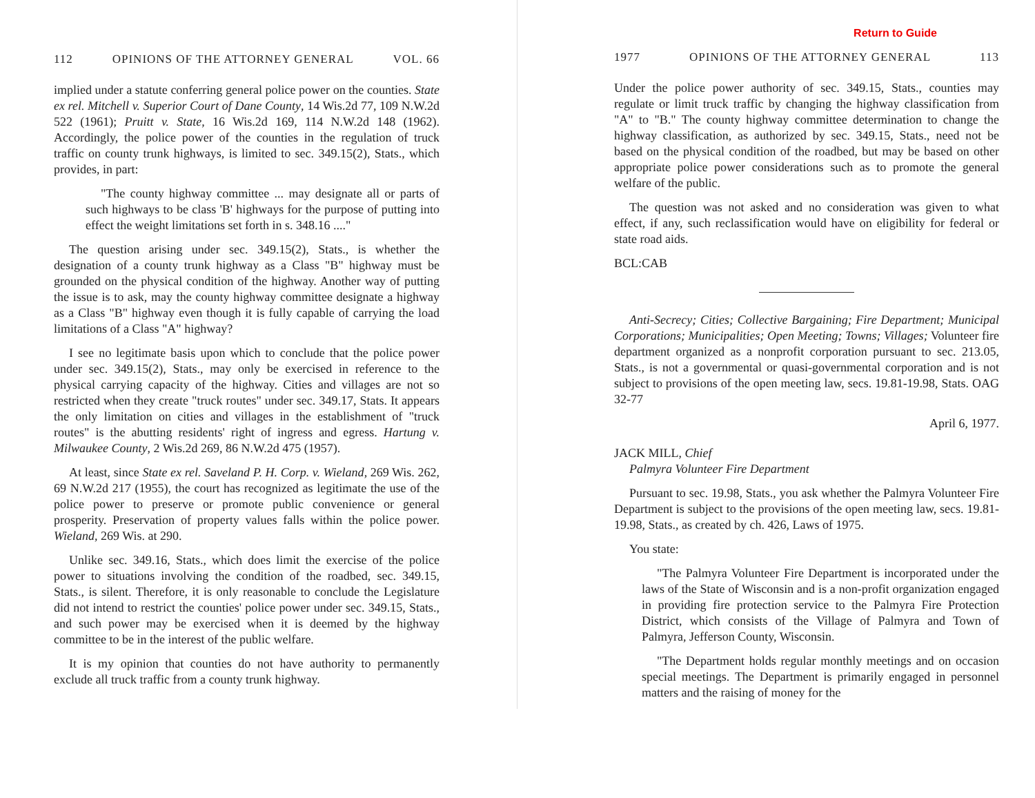112 OPINIONS OF THE ATTORNEY GENERAL VOL. 66
implied under a statute conferring general police power on the counties. State ex rel. Mitchell v. Superior Court of Dane County, 14 Wis.2d 77, 109 N.W.2d 522 (1961); Pruitt v. State, 16 Wis.2d 169, 114 N.W.2d 148 (1962). Accordingly, the police power of the counties in the regulation of truck traffic on county trunk highways, is limited to sec. 349.15(2), Stats., which provides, in part:
"The county highway committee ... may designate all or parts of such highways to be class 'B' highways for the purpose of putting into effect the weight limitations set forth in s. 348.16 ...."
The question arising under sec. 349.15(2), Stats., is whether the designation of a county trunk highway as a Class "B" highway must be grounded on the physical condition of the highway. Another way of putting the issue is to ask, may the county highway committee designate a highway as a Class "B" highway even though it is fully capable of carrying the load limitations of a Class "A" highway?
I see no legitimate basis upon which to conclude that the police power under sec. 349.15(2), Stats., may only be exercised in reference to the physical carrying capacity of the highway. Cities and villages are not so restricted when they create "truck routes" under sec. 349.17, Stats. It appears the only limitation on cities and villages in the establishment of "truck routes" is the abutting residents' right of ingress and egress. Hartung v. Milwaukee County, 2 Wis.2d 269, 86 N.W.2d 475 (1957).
At least, since State ex rel. Saveland P. H. Corp. v. Wieland, 269 Wis. 262, 69 N.W.2d 217 (1955), the court has recognized as legitimate the use of the police power to preserve or promote public convenience or general prosperity. Preservation of property values falls within the police power. Wieland, 269 Wis. at 290.
Unlike sec. 349.16, Stats., which does limit the exercise of the police power to situations involving the condition of the roadbed, sec. 349.15, Stats., is silent. Therefore, it is only reasonable to conclude the Legislature did not intend to restrict the counties' police power under sec. 349.15, Stats., and such power may be exercised when it is deemed by the highway committee to be in the interest of the public welfare.
It is my opinion that counties do not have authority to permanently exclude all truck traffic from a county trunk highway.
Return to Guide
1977 OPINIONS OF THE ATTORNEY GENERAL 113
Under the police power authority of sec. 349.15, Stats., counties may regulate or limit truck traffic by changing the highway classification from "A" to "B." The county highway committee determination to change the highway classification, as authorized by sec. 349.15, Stats., need not be based on the physical condition of the roadbed, but may be based on other appropriate police power considerations such as to promote the general welfare of the public.
The question was not asked and no consideration was given to what effect, if any, such reclassification would have on eligibility for federal or state road aids.
BCL:CAB
Anti-Secrecy; Cities; Collective Bargaining; Fire Department; Municipal Corporations; Municipalities; Open Meeting; Towns; Villages; Volunteer fire department organized as a nonprofit corporation pursuant to sec. 213.05, Stats., is not a governmental or quasi-governmental corporation and is not subject to provisions of the open meeting law, secs. 19.81-19.98, Stats. OAG 32-77
April 6, 1977.
JACK MILL, Chief
Palmyra Volunteer Fire Department
Pursuant to sec. 19.98, Stats., you ask whether the Palmyra Volunteer Fire Department is subject to the provisions of the open meeting law, secs. 19.81-19.98, Stats., as created by ch. 426, Laws of 1975.
You state:
"The Palmyra Volunteer Fire Department is incorporated under the laws of the State of Wisconsin and is a non-profit organization engaged in providing fire protection service to the Palmyra Fire Protection District, which consists of the Village of Palmyra and Town of Palmyra, Jefferson County, Wisconsin.
"The Department holds regular monthly meetings and on occasion special meetings. The Department is primarily engaged in personnel matters and the raising of money for the